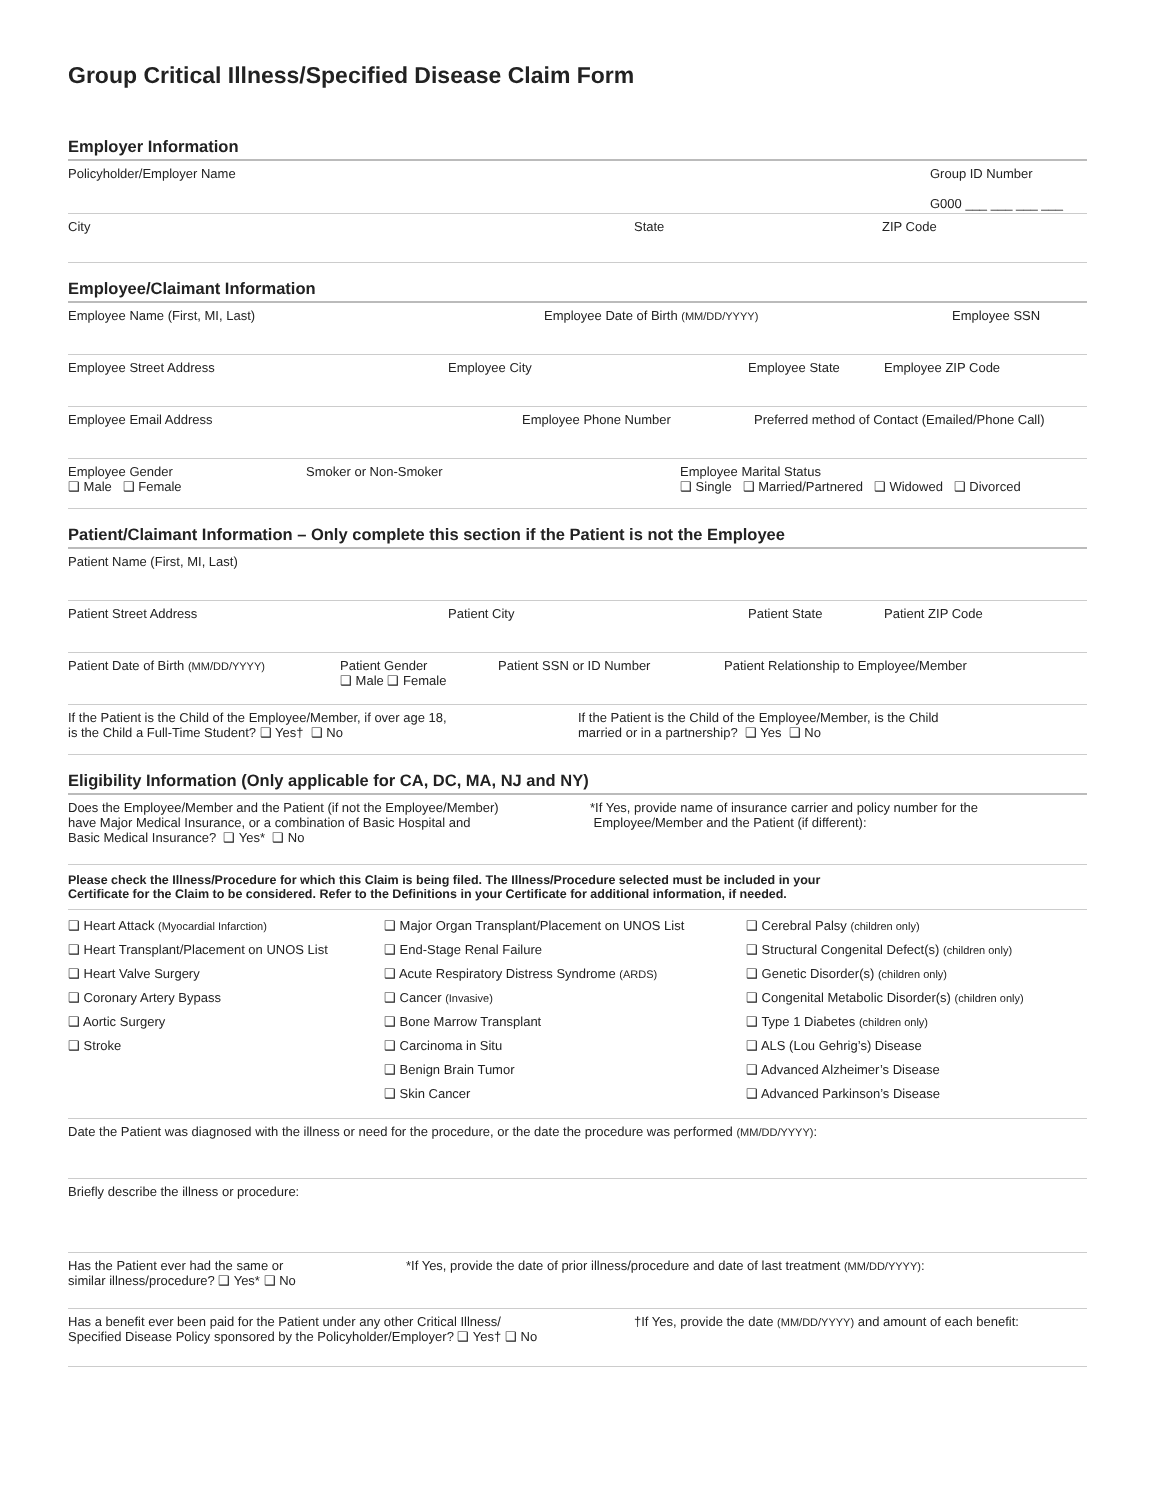Group Critical Illness/Specified Disease Claim Form
Employer Information
Policyholder/Employer Name Group ID Number
G000 ___ ___ ___ ___
City State ZIP Code
Employee/Claimant Information
Employee Name (First, MI, Last) Employee Date of Birth (MM/DD/YYYY)
Employee SSN
Employee Street Address Employee City Employee State Employee ZIP Code
Employee Email Address Employee Phone Number Preferred method of Contact (Emailed/Phone Call)
Employee Gender
❑ Male ❑ Female
Smoker or Non-Smoker Employee Marital Status
❑ Single ❑ Married/Partnered ❑ Widowed ❑ Divorced
Patient/Claimant Information – Only complete this section if the Patient is not the Employee
Patient Name (First, MI, Last)
Patient Street Address Patient City Patient State Patient ZIP Code
Patient Date of Birth (MM/DD/YYYY)
Patient Gender
❑ Male ❑ Female
Patient SSN or ID Number Patient Relationship to Employee/Member
If the Patient is the Child of the Employee/Member, if over age 18,
is the Child a Full-Time Student? ❑ Yes† ❑ No
If the Patient is the Child of the Employee/Member, is the Child
married or in a partnership? ❑ Yes ❑ No
Eligibility Information (Only applicable for CA, DC, MA, NJ and NY)
Does the Employee/Member and the Patient (if not the Employee/Member)
have Major Medical Insurance, or a combination of Basic Hospital and
Basic Medical Insurance? ❑ Yes* ❑ No
*If Yes, provide name of insurance carrier and policy number for the
Employee/Member and the Patient (if different):
Please check the Illness/Procedure for which this Claim is being filed. The Illness/Procedure selected must be included in your
Certificate for the Claim to be considered. Refer to the Definitions in your Certificate for additional information, if needed.
❑ Heart Attack (Myocardial Infarction)
❑ Heart Transplant/Placement on UNOS List
❑ Heart Valve Surgery
❑ Coronary Artery Bypass
❑ Aortic Surgery
❑ Stroke
❑ Major Organ Transplant/Placement on UNOS List
❑ End-Stage Renal Failure
❑ Acute Respiratory Distress Syndrome (ARDS)
❑ Cancer (Invasive)
❑ Bone Marrow Transplant
❑ Carcinoma in Situ
❑ Benign Brain Tumor
❑ Skin Cancer
❑ Cerebral Palsy (children only)
❑ Structural Congenital Defect(s) (children only)
❑ Genetic Disorder(s) (children only)
❑ Congenital Metabolic Disorder(s) (children only)
❑ Type 1 Diabetes (children only)
❑ ALS (Lou Gehrig’s) Disease
❑ Advanced Alzheimer’s Disease
❑ Advanced Parkinson’s Disease
Date the Patient was diagnosed with the illness or need for the procedure, or the date the procedure was performed (MM/DD/YYYY):
Briefly describe the illness or procedure:
Has the Patient ever had the same or
similar illness/procedure? ❑ Yes* ❑ No
*If Yes, provide the date of prior illness/procedure and date of last treatment (MM/DD/YYYY):
Has a benefit ever been paid for the Patient under any other Critical Illness/
Specified Disease Policy sponsored by the Policyholder/Employer? ❑ Yes† ❑ No
†If Yes, provide the date (MM/DD/YYYY) and amount of each benefit: